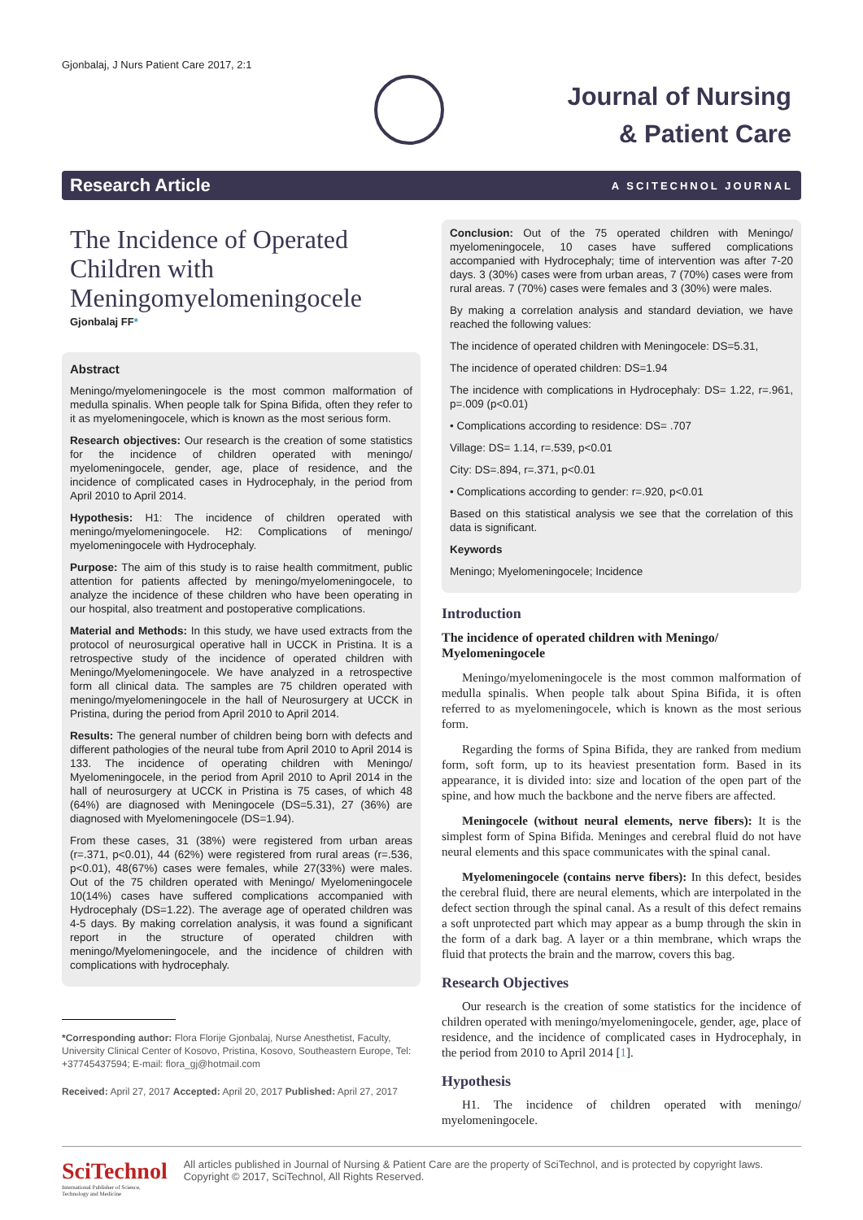Gjonbalaj, J Nurs Patient Care 2017, 2:1
Journal of Nursing
& Patient Care
Research Article A SCITECHNOL JOURNAL
The Incidence of Operated Children with Meningomyelomeningocele
Gjonbalaj FF*
Abstract
Meningo/myelomeningocele is the most common malformation of medulla spinalis. When people talk for Spina Bifida, often they refer to it as myelomeningocele, which is known as the most serious form.
Research objectives: Our research is the creation of some statistics for the incidence of children operated with meningo/ myelomeningocele, gender, age, place of residence, and the incidence of complicated cases in Hydrocephaly, in the period from April 2010 to April 2014.
Hypothesis: H1: The incidence of children operated with meningo/myelomeningocele. H2: Complications of meningo/ myelomeningocele with Hydrocephaly.
Purpose: The aim of this study is to raise health commitment, public attention for patients affected by meningo/myelomeningocele, to analyze the incidence of these children who have been operating in our hospital, also treatment and postoperative complications.
Material and Methods: In this study, we have used extracts from the protocol of neurosurgical operative hall in UCCK in Pristina. It is a retrospective study of the incidence of operated children with Meningo/Myelomeningocele. We have analyzed in a retrospective form all clinical data. The samples are 75 children operated with meningo/myelomeningocele in the hall of Neurosurgery at UCCK in Pristina, during the period from April 2010 to April 2014.
Results: The general number of children being born with defects and different pathologies of the neural tube from April 2010 to April 2014 is 133. The incidence of operating children with Meningo/ Myelomeningocele, in the period from April 2010 to April 2014 in the hall of neurosurgery at UCCK in Pristina is 75 cases, of which 48 (64%) are diagnosed with Meningocele (DS=5.31), 27 (36%) are diagnosed with Myelomeningocele (DS=1.94).
From these cases, 31 (38%) were registered from urban areas (r=.371, p<0.01), 44 (62%) were registered from rural areas (r=.536, p<0.01), 48(67%) cases were females, while 27(33%) were males. Out of the 75 children operated with Meningo/ Myelomeningocele 10(14%) cases have suffered complications accompanied with Hydrocephaly (DS=1.22). The average age of operated children was 4-5 days. By making correlation analysis, it was found a significant report in the structure of operated children with meningo/Myelomeningocele, and the incidence of children with complications with hydrocephaly.
*Corresponding author: Flora Florije Gjonbalaj, Nurse Anesthetist, Faculty, University Clinical Center of Kosovo, Pristina, Kosovo, Southeastern Europe, Tel: +37745437594; E-mail: flora_gj@hotmail.com
Received: April 27, 2017 Accepted: April 20, 2017 Published: April 27, 2017
Conclusion: Out of the 75 operated children with Meningo/ myelomeningocele, 10 cases have suffered complications accompanied with Hydrocephaly; time of intervention was after 7-20 days. 3 (30%) cases were from urban areas, 7 (70%) cases were from rural areas. 7 (70%) cases were females and 3 (30%) were males.
By making a correlation analysis and standard deviation, we have reached the following values:
The incidence of operated children with Meningocele: DS=5.31,
The incidence of operated children: DS=1.94
The incidence with complications in Hydrocephaly: DS= 1.22, r=.961, p=.009 (p<0.01)
• Complications according to residence: DS= .707
Village: DS= 1.14, r=.539, p<0.01
City: DS=.894, r=.371, p<0.01
• Complications according to gender: r=.920, p<0.01
Based on this statistical analysis we see that the correlation of this data is significant.
Keywords
Meningo; Myelomeningocele; Incidence
Introduction
The incidence of operated children with Meningo/ Myelomeningocele
Meningo/myelomeningocele is the most common malformation of medulla spinalis. When people talk about Spina Bifida, it is often referred to as myelomeningocele, which is known as the most serious form.
Regarding the forms of Spina Bifida, they are ranked from medium form, soft form, up to its heaviest presentation form. Based in its appearance, it is divided into: size and location of the open part of the spine, and how much the backbone and the nerve fibers are affected.
Meningocele (without neural elements, nerve fibers): It is the simplest form of Spina Bifida. Meninges and cerebral fluid do not have neural elements and this space communicates with the spinal canal.
Myelomeningocele (contains nerve fibers): In this defect, besides the cerebral fluid, there are neural elements, which are interpolated in the defect section through the spinal canal. As a result of this defect remains a soft unprotected part which may appear as a bump through the skin in the form of a dark bag. A layer or a thin membrane, which wraps the fluid that protects the brain and the marrow, covers this bag.
Research Objectives
Our research is the creation of some statistics for the incidence of children operated with meningo/myelomeningocele, gender, age, place of residence, and the incidence of complicated cases in Hydrocephaly, in the period from 2010 to April 2014 [1].
Hypothesis
H1. The incidence of children operated with meningo/ myelomeningocele.
SciTechnol
International Publisher of Science, Technology and Medicine
All articles published in Journal of Nursing & Patient Care are the property of SciTechnol, and is protected by copyright laws. Copyright © 2017, SciTechnol, All Rights Reserved.